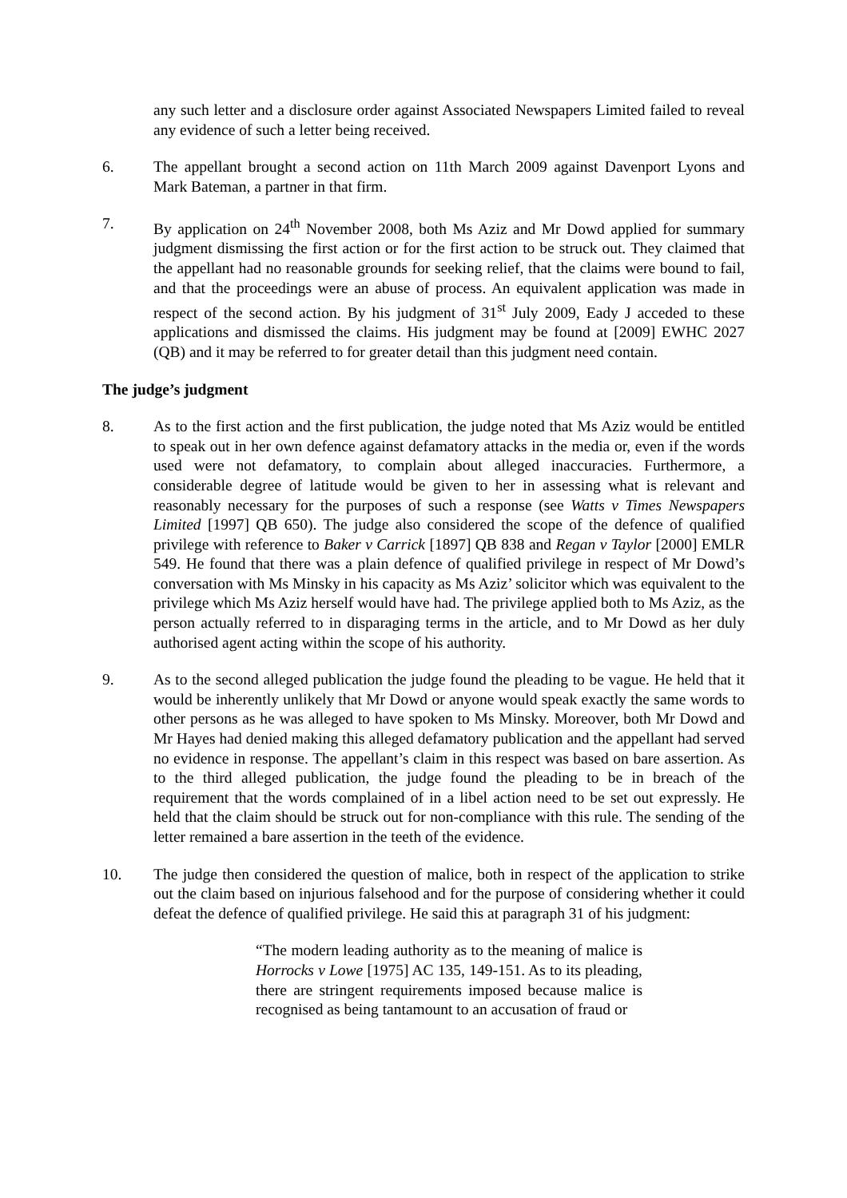any such letter and a disclosure order against Associated Newspapers Limited failed to reveal any evidence of such a letter being received.
6. The appellant brought a second action on 11th March 2009 against Davenport Lyons and Mark Bateman, a partner in that firm.
7. By application on 24<sup>th</sup> November 2008, both Ms Aziz and Mr Dowd applied for summary judgment dismissing the first action or for the first action to be struck out. They claimed that the appellant had no reasonable grounds for seeking relief, that the claims were bound to fail, and that the proceedings were an abuse of process. An equivalent application was made in respect of the second action. By his judgment of 31<sup>st</sup> July 2009, Eady J acceded to these applications and dismissed the claims. His judgment may be found at [2009] EWHC 2027 (QB) and it may be referred to for greater detail than this judgment need contain.
The judge’s judgment
8. As to the first action and the first publication, the judge noted that Ms Aziz would be entitled to speak out in her own defence against defamatory attacks in the media or, even if the words used were not defamatory, to complain about alleged inaccuracies. Furthermore, a considerable degree of latitude would be given to her in assessing what is relevant and reasonably necessary for the purposes of such a response (see Watts v Times Newspapers Limited [1997] QB 650). The judge also considered the scope of the defence of qualified privilege with reference to Baker v Carrick [1897] QB 838 and Regan v Taylor [2000] EMLR 549. He found that there was a plain defence of qualified privilege in respect of Mr Dowd’s conversation with Ms Minsky in his capacity as Ms Aziz’ solicitor which was equivalent to the privilege which Ms Aziz herself would have had. The privilege applied both to Ms Aziz, as the person actually referred to in disparaging terms in the article, and to Mr Dowd as her duly authorised agent acting within the scope of his authority.
9. As to the second alleged publication the judge found the pleading to be vague. He held that it would be inherently unlikely that Mr Dowd or anyone would speak exactly the same words to other persons as he was alleged to have spoken to Ms Minsky. Moreover, both Mr Dowd and Mr Hayes had denied making this alleged defamatory publication and the appellant had served no evidence in response. The appellant’s claim in this respect was based on bare assertion. As to the third alleged publication, the judge found the pleading to be in breach of the requirement that the words complained of in a libel action need to be set out expressly. He held that the claim should be struck out for non-compliance with this rule. The sending of the letter remained a bare assertion in the teeth of the evidence.
10. The judge then considered the question of malice, both in respect of the application to strike out the claim based on injurious falsehood and for the purpose of considering whether it could defeat the defence of qualified privilege. He said this at paragraph 31 of his judgment:
“The modern leading authority as to the meaning of malice is Horrocks v Lowe [1975] AC 135, 149-151. As to its pleading, there are stringent requirements imposed because malice is recognised as being tantamount to an accusation of fraud or